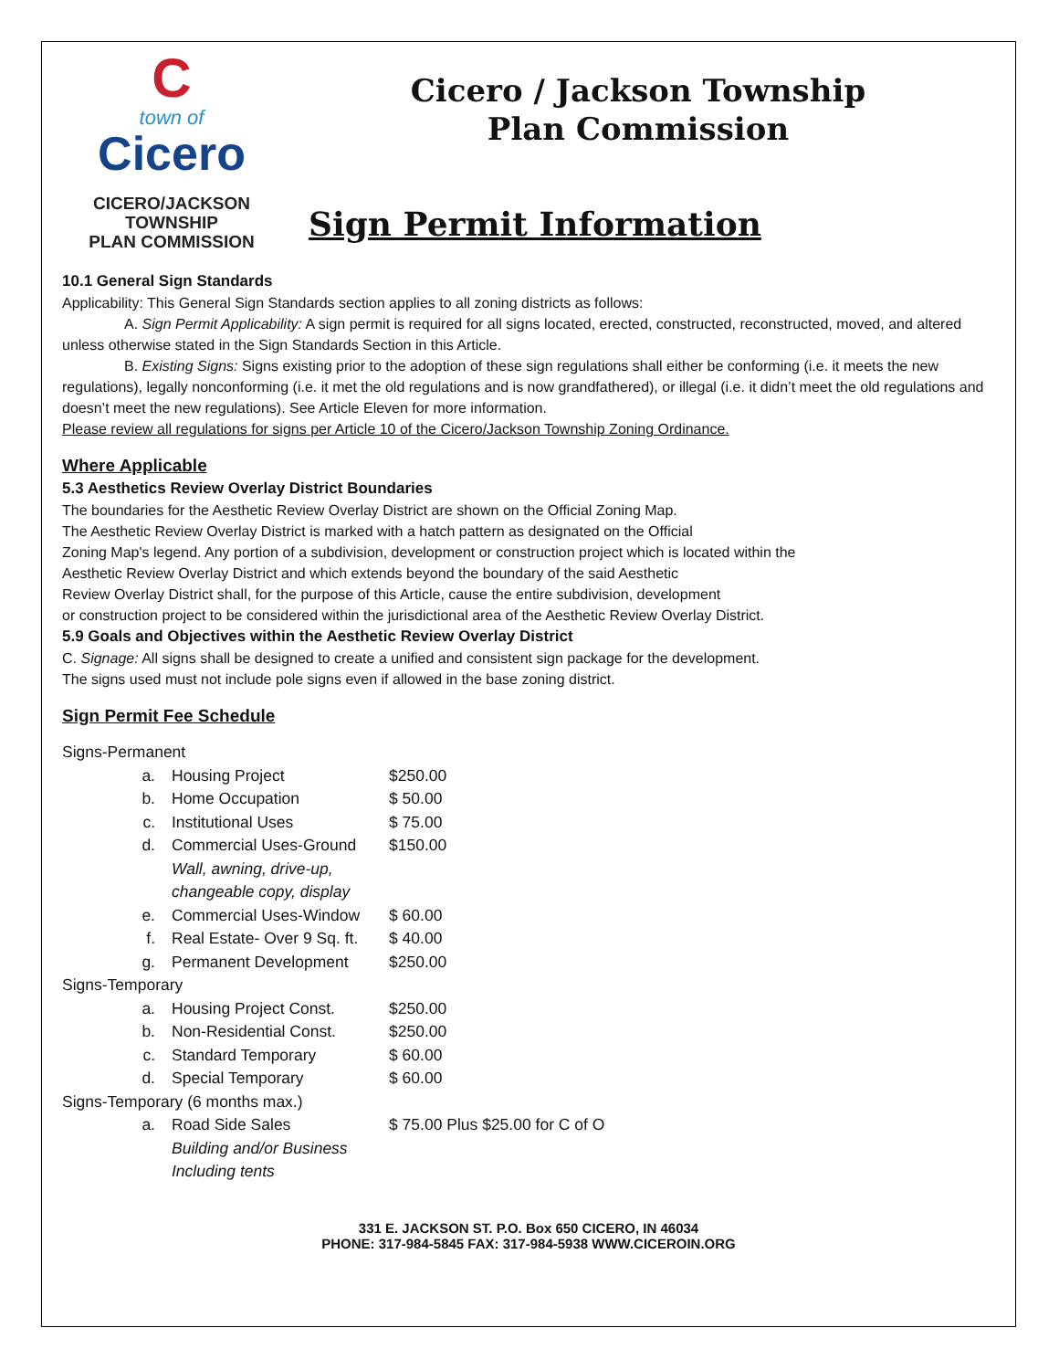C
town of
Cicero
CICERO/JACKSON
TOWNSHIP
PLAN COMMISSION
Cicero / Jackson Township
Plan Commission
Sign Permit Information
10.1 General Sign Standards
Applicability: This General Sign Standards section applies to all zoning districts as follows:
A. Sign Permit Applicability: A sign permit is required for all signs located, erected, constructed, reconstructed, moved, and altered unless otherwise stated in the Sign Standards Section in this Article.
B. Existing Signs: Signs existing prior to the adoption of these sign regulations shall either be conforming (i.e. it meets the new regulations), legally nonconforming (i.e. it met the old regulations and is now grandfathered), or illegal (i.e. it didn’t meet the old regulations and doesn’t meet the new regulations). See Article Eleven for more information.
Please review all regulations for signs per Article 10 of the Cicero/Jackson Township Zoning Ordinance.
Where Applicable
5.3 Aesthetics Review Overlay District Boundaries
The boundaries for the Aesthetic Review Overlay District are shown on the Official Zoning Map.
The Aesthetic Review Overlay District is marked with a hatch pattern as designated on the Official
Zoning Map's legend. Any portion of a subdivision, development or construction project which is located within the
Aesthetic Review Overlay District and which extends beyond the boundary of the said Aesthetic
Review Overlay District shall, for the purpose of this Article, cause the entire subdivision, development
or construction project to be considered within the jurisdictional area of the Aesthetic Review Overlay District.
5.9 Goals and Objectives within the Aesthetic Review Overlay District
C. Signage: All signs shall be designed to create a unified and consistent sign package for the development.
The signs used must not include pole signs even if allowed in the base zoning district.
Sign Permit Fee Schedule
| Signs-Permanent | | |
| a. | Housing Project | $250.00 |
| b. | Home Occupation | $ 50.00 |
| c. | Institutional Uses | $ 75.00 |
| d. | Commercial Uses-Ground Wall, awning, drive-up, changeable copy, display | $150.00 |
| e. | Commercial Uses-Window | $ 60.00 |
| f. | Real Estate- Over 9 Sq. ft. | $ 40.00 |
| g. | Permanent Development | $250.00 |
| Signs-Temporary | | |
| a. | Housing Project Const. | $250.00 |
| b. | Non-Residential Const. | $250.00 |
| c. | Standard Temporary | $ 60.00 |
| d. | Special Temporary | $ 60.00 |
| Signs-Temporary (6 months max.) | | |
| a. | Road Side Sales Building and/or Business Including tents | $ 75.00 Plus $25.00 for C of O |
331 E. JACKSON ST. P.O. Box 650 CICERO, IN 46034
PHONE: 317-984-5845 FAX: 317-984-5938 WWW.CICEROIN.ORG